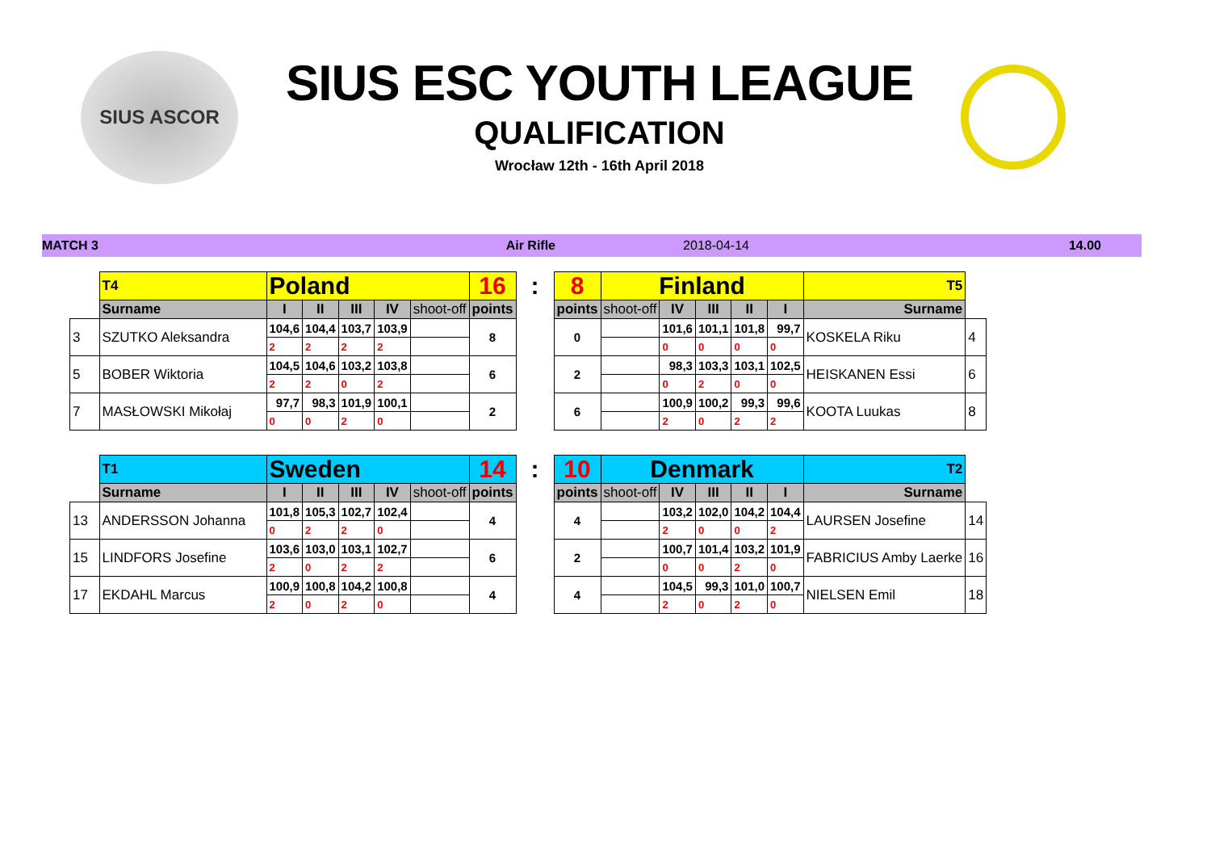SIUS ASCOR
SIUS ESC YOUTH LEAGUE
QUALIFICATION
Wrocław 12th - 16th April 2018
MATCH 3 Air Rifle 2018-04-14 14.00
| | T4 | Poland | | | | | 16 | : | 8 | Finland | | | | | T5 | |
| | Surname | I | II | III | IV | shoot-off | points | | points | shoot-off | IV | III | II | I | Surname | |
| 3 | SZUTKO Aleksandra | 104,6 | 104,4 | 103,7 | 103,9 | | 8 | | 0 | | 101,6 | 101,1 | 101,8 | 99,7 | KOSKELA Riku | 4 |
| | | 2 | 2 | 2 | 2 | | | | | | 0 | 0 | 0 | 0 | | |
| 5 | BOBER Wiktoria | 104,5 | 104,6 | 103,2 | 103,8 | | 6 | | 2 | | 98,3 | 103,3 | 103,1 | 102,5 | HEISKANEN Essi | 6 |
| | | 2 | 2 | 0 | 2 | | | | | | 0 | 2 | 0 | 0 | | |
| 7 | MASŁOWSKI Mikołaj | 97,7 | 98,3 | 101,9 | 100,1 | | 2 | | 6 | | 100,9 | 100,2 | 99,3 | 99,6 | KOOTA Luukas | 8 |
| | | 0 | 0 | 2 | 0 | | | | | | 2 | 0 | 2 | 2 | | |
| | T1 | Sweden | | | | | 14 | : | 10 | Denmark | | | | | T2 | |
| | Surname | I | II | III | IV | shoot-off | points | | points | shoot-off | IV | III | II | I | Surname | |
| 13 | ANDERSSON Johanna | 101,8 | 105,3 | 102,7 | 102,4 | | 4 | | 4 | | 103,2 | 102,0 | 104,2 | 104,4 | LAURSEN Josefine | 14 |
| | | 0 | 2 | 2 | 0 | | | | | | 2 | 0 | 0 | 2 | | |
| 15 | LINDFORS Josefine | 103,6 | 103,0 | 103,1 | 102,7 | | 6 | | 2 | | 100,7 | 101,4 | 103,2 | 101,9 | FABRICIUS Amby Laerke | 16 |
| | | 2 | 0 | 2 | 2 | | | | | | 0 | 0 | 2 | 0 | | |
| 17 | EKDAHL Marcus | 100,9 | 100,8 | 104,2 | 100,8 | | 4 | | 4 | | 104,5 | 99,3 | 101,0 | 100,7 | NIELSEN Emil | 18 |
| | | 2 | 0 | 2 | 0 | | | | | | 2 | 0 | 2 | 0 | | |